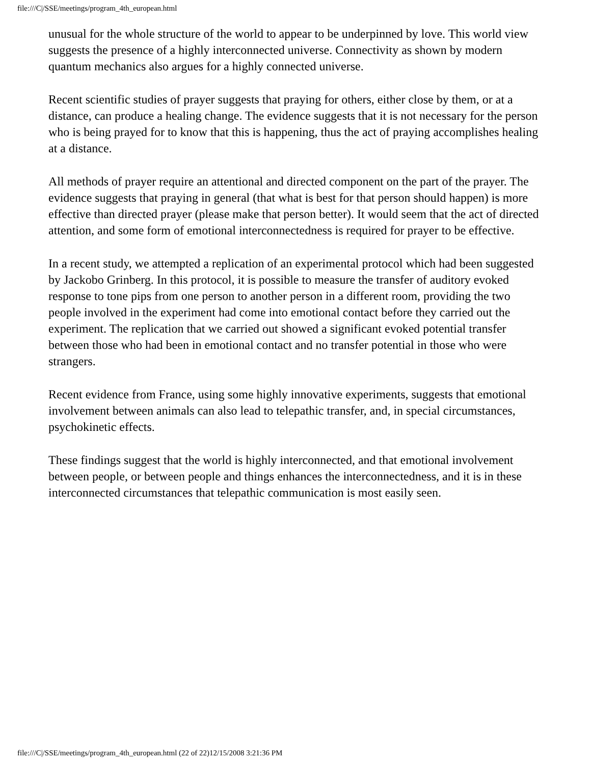file:///C|/SSE/meetings/program_4th_european.html
unusual for the whole structure of the world to appear to be underpinned by love. This world view suggests the presence of a highly interconnected universe. Connectivity as shown by modern quantum mechanics also argues for a highly connected universe.
Recent scientific studies of prayer suggests that praying for others, either close by them, or at a distance, can produce a healing change. The evidence suggests that it is not necessary for the person who is being prayed for to know that this is happening, thus the act of praying accomplishes healing at a distance.
All methods of prayer require an attentional and directed component on the part of the prayer. The evidence suggests that praying in general (that what is best for that person should happen) is more effective than directed prayer (please make that person better). It would seem that the act of directed attention, and some form of emotional interconnectedness is required for prayer to be effective.
In a recent study, we attempted a replication of an experimental protocol which had been suggested by Jackobo Grinberg. In this protocol, it is possible to measure the transfer of auditory evoked response to tone pips from one person to another person in a different room, providing the two people involved in the experiment had come into emotional contact before they carried out the experiment. The replication that we carried out showed a significant evoked potential transfer between those who had been in emotional contact and no transfer potential in those who were strangers.
Recent evidence from France, using some highly innovative experiments, suggests that emotional involvement between animals can also lead to telepathic transfer, and, in special circumstances, psychokinetic effects.
These findings suggest that the world is highly interconnected, and that emotional involvement between people, or between people and things enhances the interconnectedness, and it is in these interconnected circumstances that telepathic communication is most easily seen.
file:///C|/SSE/meetings/program_4th_european.html (22 of 22)12/15/2008 3:21:36 PM